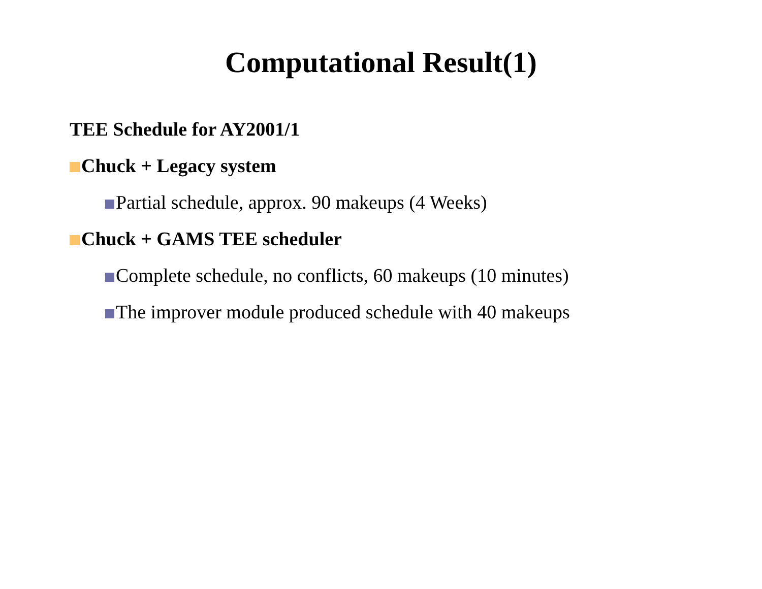Computational Result(1)
TEE Schedule for AY2001/1
Chuck + Legacy system
Partial schedule, approx. 90 makeups (4 Weeks)
Chuck + GAMS TEE scheduler
Complete schedule, no conflicts, 60 makeups (10 minutes)
The improver module produced schedule with 40 makeups